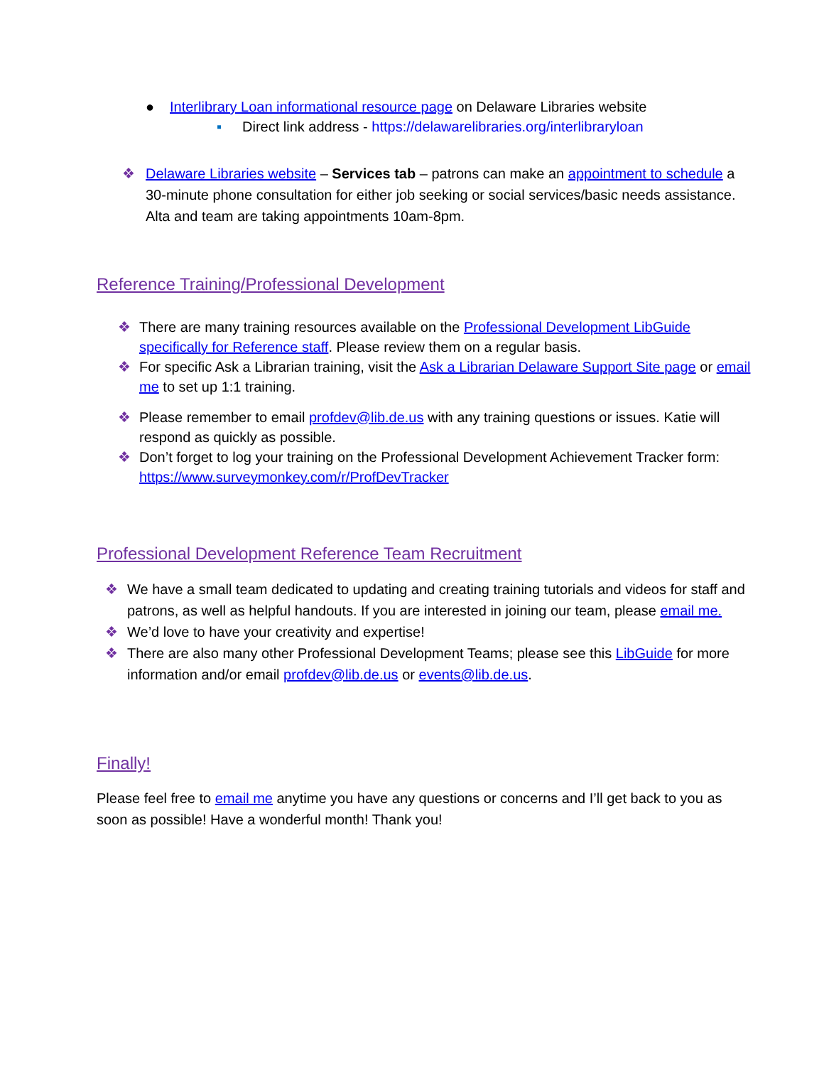● Interlibrary Loan informational resource page on Delaware Libraries website
▪ Direct link address - https://delawarelibraries.org/interlibraryloan
❖ Delaware Libraries website – Services tab – patrons can make an appointment to schedule a 30-minute phone consultation for either job seeking or social services/basic needs assistance. Alta and team are taking appointments 10am-8pm.
Reference Training/Professional Development
❖ There are many training resources available on the Professional Development LibGuide specifically for Reference staff. Please review them on a regular basis.
❖ For specific Ask a Librarian training, visit the Ask a Librarian Delaware Support Site page or email me to set up 1:1 training.
❖ Please remember to email profdev@lib.de.us with any training questions or issues. Katie will respond as quickly as possible.
❖ Don’t forget to log your training on the Professional Development Achievement Tracker form: https://www.surveymonkey.com/r/ProfDevTracker
Professional Development Reference Team Recruitment
❖ We have a small team dedicated to updating and creating training tutorials and videos for staff and patrons, as well as helpful handouts. If you are interested in joining our team, please email me.
❖ We’d love to have your creativity and expertise!
❖ There are also many other Professional Development Teams; please see this LibGuide for more information and/or email profdev@lib.de.us or events@lib.de.us.
Finally!
Please feel free to email me anytime you have any questions or concerns and I’ll get back to you as soon as possible! Have a wonderful month! Thank you!